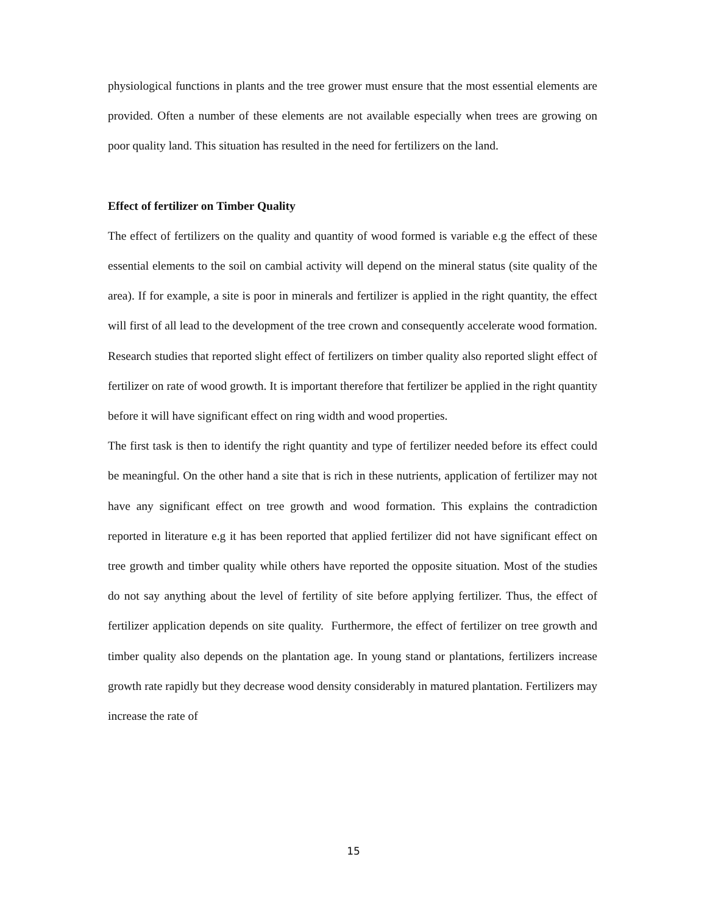physiological functions in plants and the tree grower must ensure that the most essential elements are provided. Often a number of these elements are not available especially when trees are growing on poor quality land. This situation has resulted in the need for fertilizers on the land.
Effect of fertilizer on Timber Quality
The effect of fertilizers on the quality and quantity of wood formed is variable e.g the effect of these essential elements to the soil on cambial activity will depend on the mineral status (site quality of the area). If for example, a site is poor in minerals and fertilizer is applied in the right quantity, the effect will first of all lead to the development of the tree crown and consequently accelerate wood formation. Research studies that reported slight effect of fertilizers on timber quality also reported slight effect of fertilizer on rate of wood growth. It is important therefore that fertilizer be applied in the right quantity before it will have significant effect on ring width and wood properties.
The first task is then to identify the right quantity and type of fertilizer needed before its effect could be meaningful. On the other hand a site that is rich in these nutrients, application of fertilizer may not have any significant effect on tree growth and wood formation. This explains the contradiction reported in literature e.g it has been reported that applied fertilizer did not have significant effect on tree growth and timber quality while others have reported the opposite situation. Most of the studies do not say anything about the level of fertility of site before applying fertilizer. Thus, the effect of fertilizer application depends on site quality. Furthermore, the effect of fertilizer on tree growth and timber quality also depends on the plantation age. In young stand or plantations, fertilizers increase growth rate rapidly but they decrease wood density considerably in matured plantation. Fertilizers may increase the rate of
15